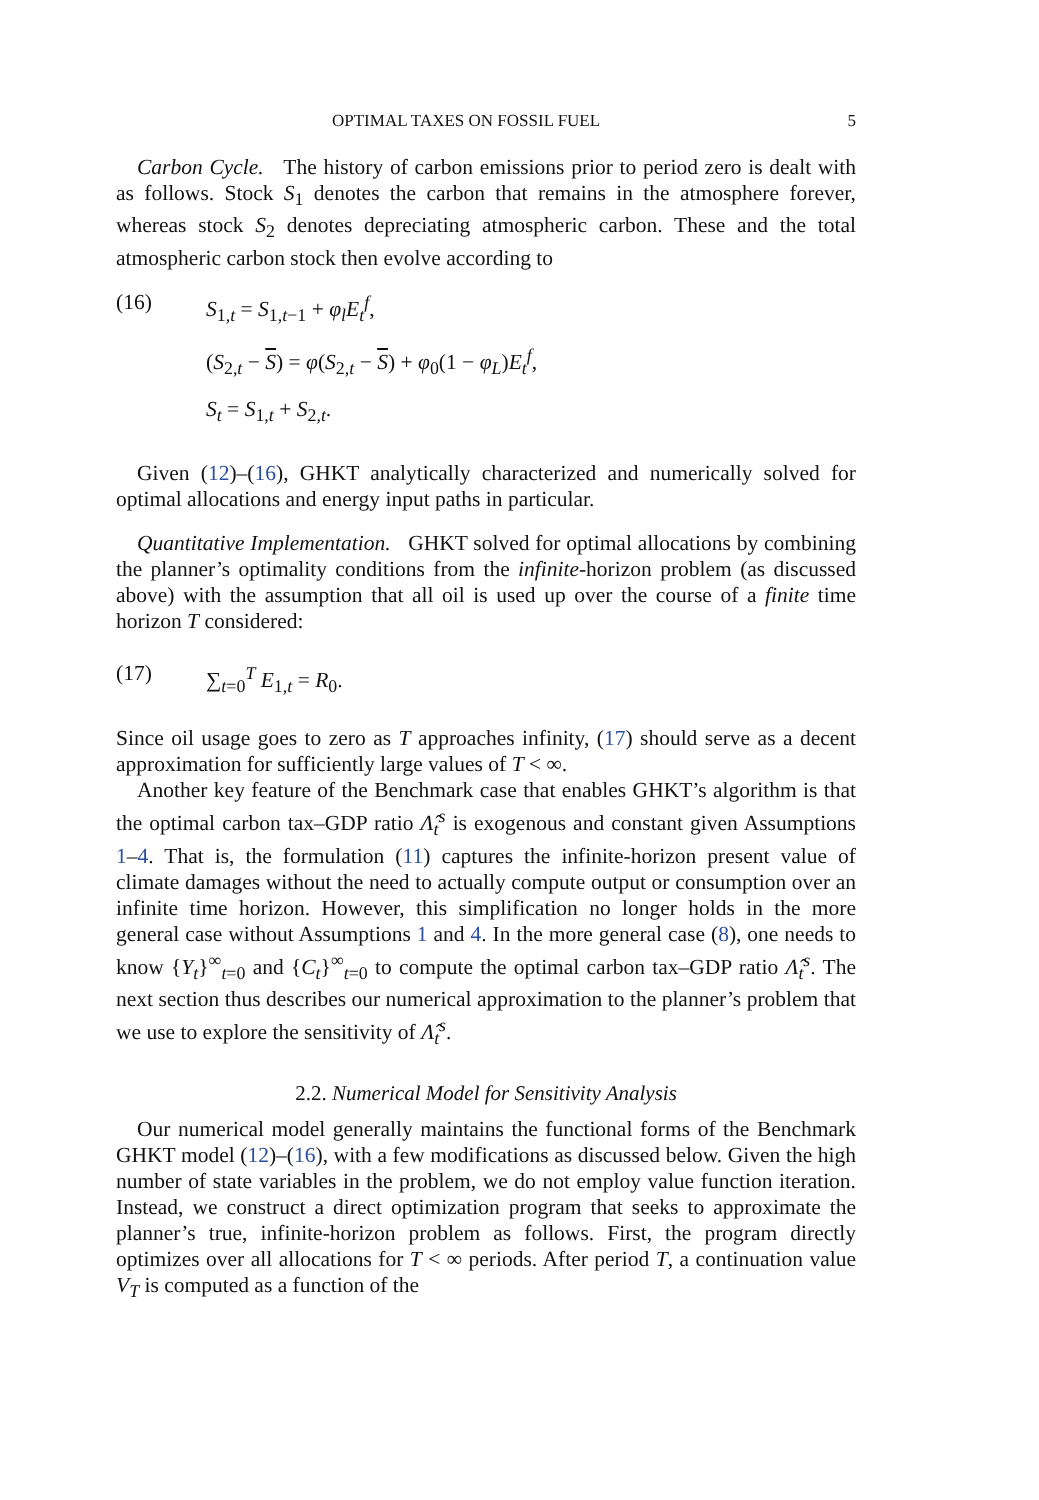OPTIMAL TAXES ON FOSSIL FUEL 5
Carbon Cycle. The history of carbon emissions prior to period zero is dealt with as follows. Stock S<sub>1</sub> denotes the carbon that remains in the atmosphere forever, whereas stock S<sub>2</sub> denotes depreciating atmospheric carbon. These and the total atmospheric carbon stock then evolve according to
(16) S<sub>1,t</sub> = S<sub>1,t−1</sub> + φ<sub>l</sub> E<sub>t</sub><sup>f</sup>,
(S<sub>2,t</sub> − S) = φ(S<sub>2,t</sub> − S) + φ<sub>0</sub>(1 − φ<sub>L</sub>)E<sub>t</sub><sup>f</sup>,
S<sub>t</sub> = S<sub>1,t</sub> + S<sub>2,t</sub>.
Given (12)–(16), GHKT analytically characterized and numerically solved for optimal allocations and energy input paths in particular.
Quantitative Implementation. GHKT solved for optimal allocations by combining the planner’s optimality conditions from the infinite-horizon problem (as discussed above) with the assumption that all oil is used up over the course of a finite time horizon T considered:
(17) ∑<sub>t=0</sub><sup>T</sup> E<sub>1,t</sub> = R<sub>0</sub>.
Since oil usage goes to zero as T approaches infinity, (17) should serve as a decent approximation for sufficiently large values of T < ∞.
Another key feature of the Benchmark case that enables GHKT’s algorithm is that the optimal carbon tax–GDP ratio Λ̂<sub>t</sub><sup>s</sup> is exogenous and constant given Assumptions 1–4. That is, the formulation (11) captures the infinite-horizon present value of climate damages without the need to actually compute output or consumption over an infinite time horizon. However, this simplification no longer holds in the more general case without Assumptions 1 and 4. In the more general case (8), one needs to know {Y<sub>t</sub>}<sup>∞</sup><sub>t=0</sub> and {C<sub>t</sub>}<sup>∞</sup><sub>t=0</sub> to compute the optimal carbon tax–GDP ratio Λ̂<sub>t</sub><sup>s</sup>. The next section thus describes our numerical approximation to the planner’s problem that we use to explore the sensitivity of Λ̂<sub>t</sub><sup>s</sup>.
2.2. Numerical Model for Sensitivity Analysis
Our numerical model generally maintains the functional forms of the Benchmark GHKT model (12)–(16), with a few modifications as discussed below. Given the high number of state variables in the problem, we do not employ value function iteration. Instead, we construct a direct optimization program that seeks to approximate the planner’s true, infinite-horizon problem as follows. First, the program directly optimizes over all allocations for T < ∞ periods. After period T, a continuation value V<sub>T</sub> is computed as a function of the